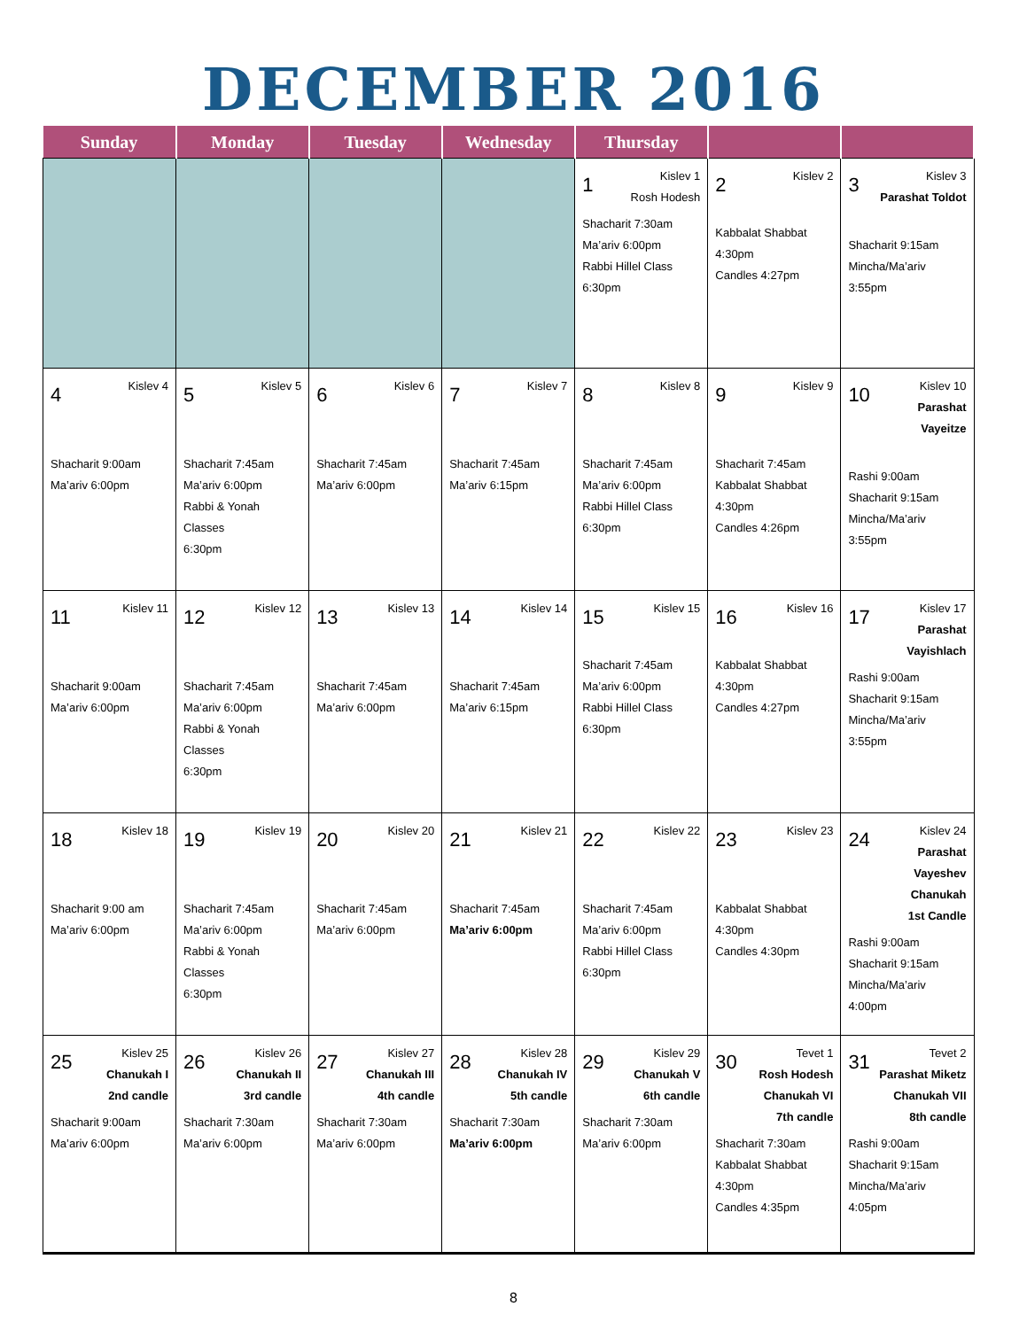DECEMBER 2016
| Sunday | Monday | Tuesday | Wednesday | Thursday | | |
| --- | --- | --- | --- | --- | --- | --- |
| | | | | 1 Kislev 1 Rosh Hodesh Shacharit 7:30am Ma’ariv 6:00pm Rabbi Hillel Class 6:30pm | 2 Kislev 2 Kabbalat Shabbat 4:30pm Candles 4:27pm | 3 Kislev 3 Parashat Toldot Shacharit 9:15am Mincha/Ma’ariv 3:55pm |
| 4 Kislev 4 Shacharit 9:00am Ma’ariv 6:00pm | 5 Kislev 5 Shacharit 7:45am Ma’ariv 6:00pm Rabbi & Yonah Classes 6:30pm | 6 Kislev 6 Shacharit 7:45am Ma’ariv 6:00pm | 7 Kislev 7 Shacharit 7:45am Ma’ariv 6:15pm | 8 Kislev 8 Shacharit 7:45am Ma’ariv 6:00pm Rabbi Hillel Class 6:30pm | 9 Kislev 9 Shacharit 7:45am Kabbalat Shabbat 4:30pm Candles 4:26pm | 10 Kislev 10 Parashat Vayeitze Rashi 9:00am Shacharit 9:15am Mincha/Ma’ariv 3:55pm |
| 11 Kislev 11 Shacharit 9:00am Ma’ariv 6:00pm | 12 Kislev 12 Shacharit 7:45am Ma’ariv 6:00pm Rabbi & Yonah Classes 6:30pm | 13 Kislev 13 Shacharit 7:45am Ma’ariv 6:00pm | 14 Kislev 14 Shacharit 7:45am Ma’ariv 6:15pm | 15 Kislev 15 Shacharit 7:45am Ma’ariv 6:00pm Rabbi Hillel Class 6:30pm | 16 Kislev 16 Kabbalat Shabbat 4:30pm Candles 4:27pm | 17 Kislev 17 Parashat Vayishlach Rashi 9:00am Shacharit 9:15am Mincha/Ma’ariv 3:55pm |
| 18 Kislev 18 Shacharit 9:00 am Ma’ariv 6:00pm | 19 Kislev 19 Shacharit 7:45am Ma’ariv 6:00pm Rabbi & Yonah Classes 6:30pm | 20 Kislev 20 Shacharit 7:45am Ma’ariv 6:00pm | 21 Kislev 21 Shacharit 7:45am Ma’ariv 6:00pm | 22 Kislev 22 Shacharit 7:45am Ma’ariv 6:00pm Rabbi Hillel Class 6:30pm | 23 Kislev 23 Kabbalat Shabbat 4:30pm Candles 4:30pm | 24 Kislev 24 Parashat Vayeshev Chanukah 1st Candle Rashi 9:00am Shacharit 9:15am Mincha/Ma’ariv 4:00pm |
| 25 Kislev 25 Chanukah I 2nd candle Shacharit 9:00am Ma’ariv 6:00pm | 26 Kislev 26 Chanukah II 3rd candle Shacharit 7:30am Ma’ariv 6:00pm | 27 Kislev 27 Chanukah III 4th candle Shacharit 7:30am Ma’ariv 6:00pm | 28 Kislev 28 Chanukah IV 5th candle Shacharit 7:30am Ma’ariv 6:00pm | 29 Kislev 29 Chanukah V 6th candle Shacharit 7:30am Ma’ariv 6:00pm | 30 Tevet 1 Rosh Hodesh Chanukah VI 7th candle Shacharit 7:30am Kabbalat Shabbat 4:30pm Candles 4:35pm | 31 Tevet 2 Parashat Miketz Chanukah VII 8th candle Rashi 9:00am Shacharit 9:15am Mincha/Ma’ariv 4:05pm |
8